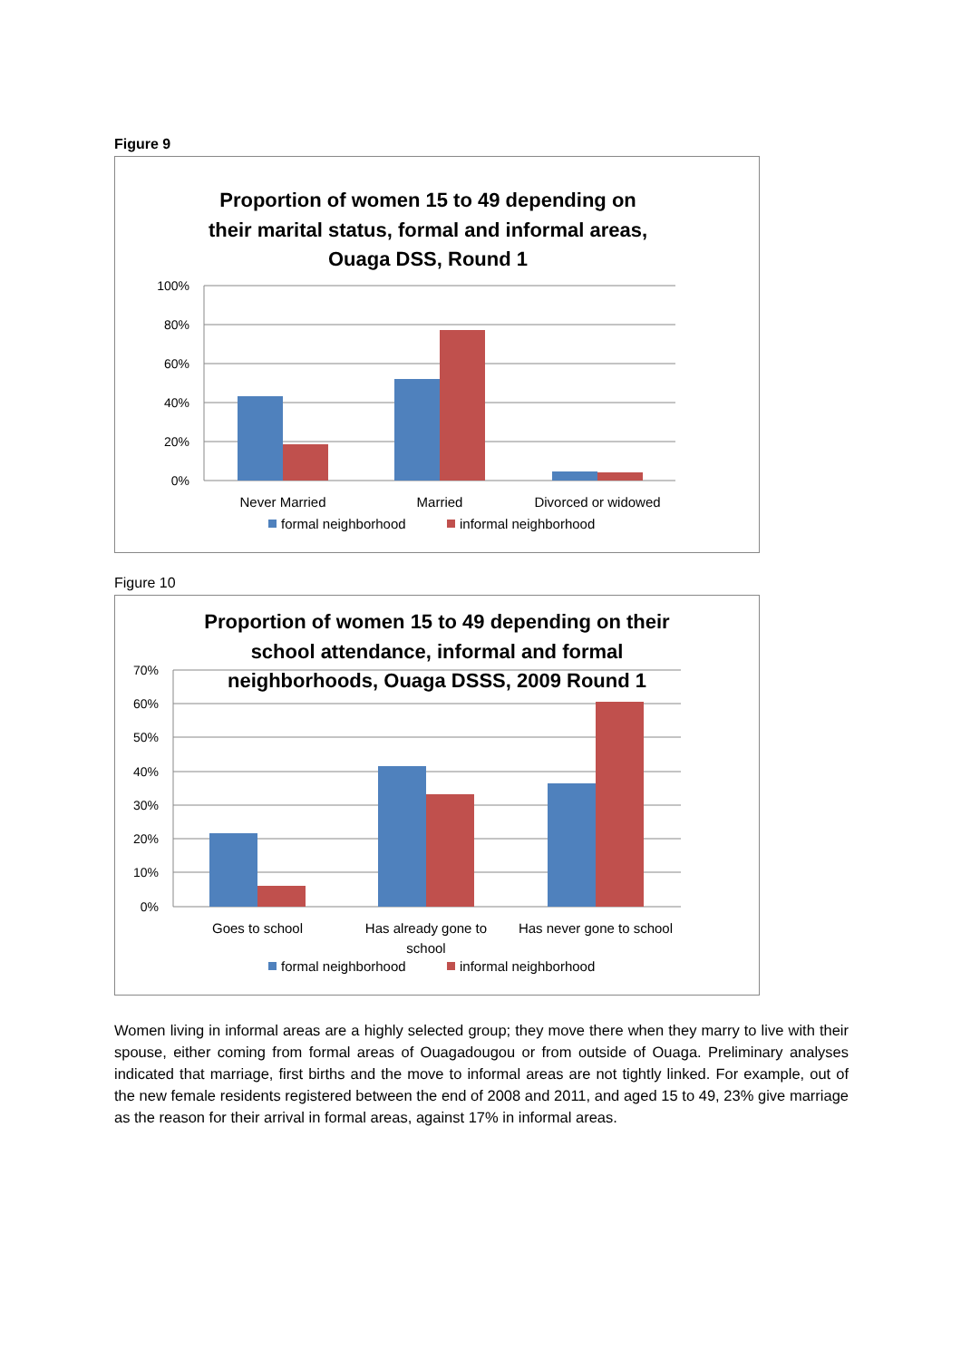Figure 9
Proportion of women 15 to 49 depending on
their marital status, formal and informal areas,
Ouaga DSS, Round 1
100%
80%
60%
40%
20%
0%
Never Married
Married
Divorced or widowed
formal neighborhood
informal neighborhood
Figure 10
70%
60%
50%
40%
30%
20%
10%
0%
Proportion of women 15 to 49 depending on their
school attendance, informal and formal
neighborhoods, Ouaga DSSS, 2009 Round 1
Goes to school
Has already gone to
school
Has never gone to school
formal neighborhood
informal neighborhood
Women living in informal areas are a highly selected group; they move there when they marry to live with their spouse, either coming from formal areas of Ouagadougou or from outside of Ouaga. Preliminary analyses indicated that marriage, first births and the move to informal areas are not tightly linked. For example, out of the new female residents registered between the end of 2008 and 2011, and aged 15 to 49, 23% give marriage as the reason for their arrival in formal areas, against 17% in informal areas.